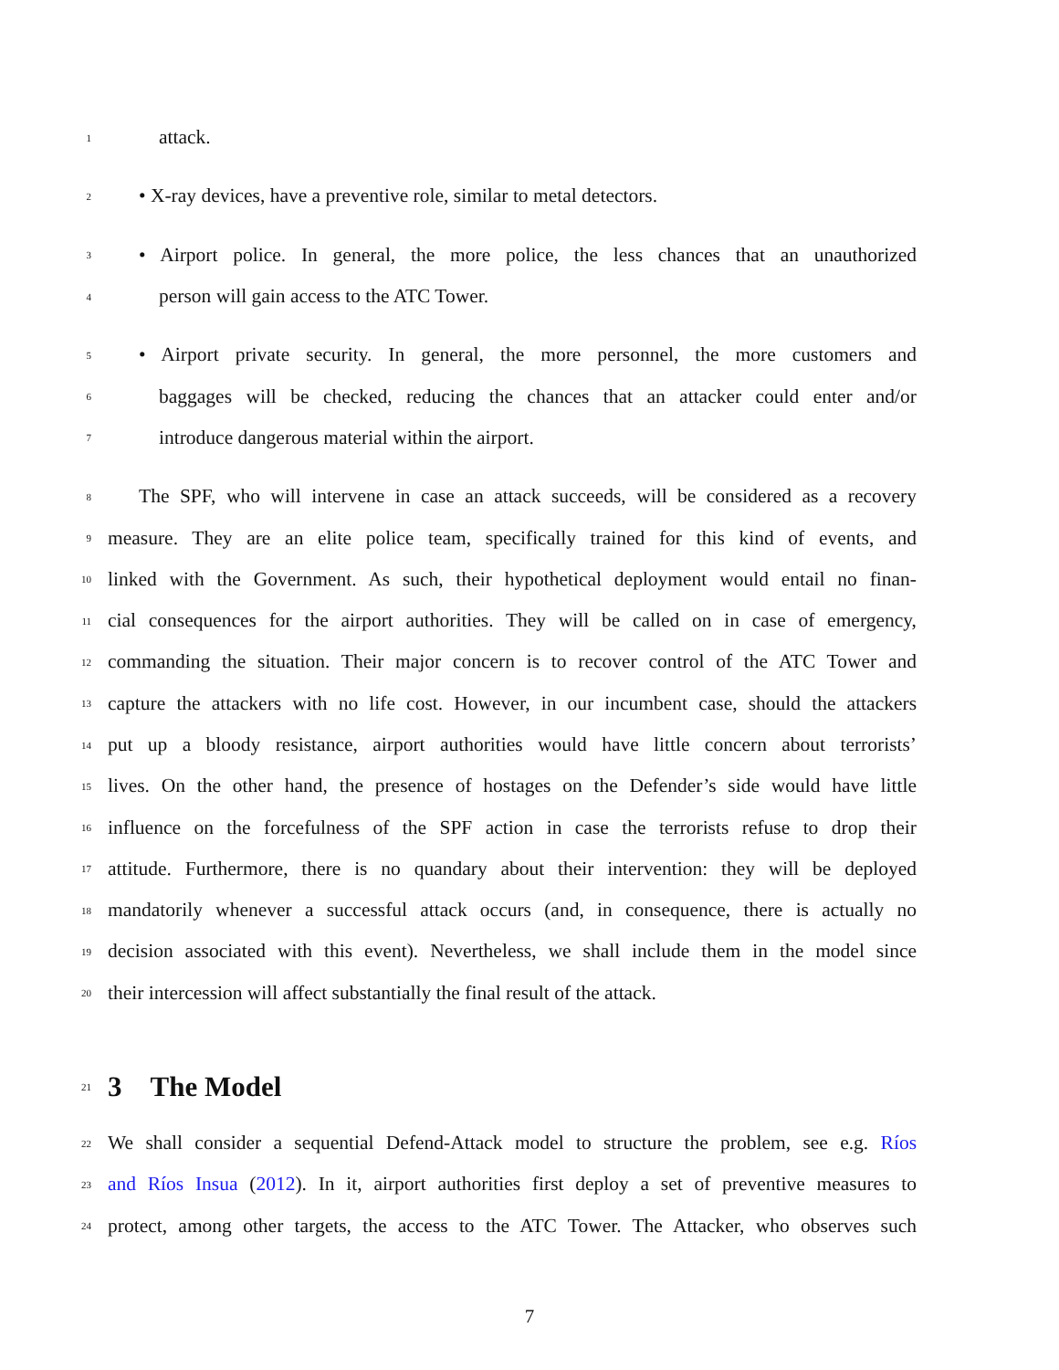1 attack.
2 • X-ray devices, have a preventive role, similar to metal detectors.
3 • Airport police. In general, the more police, the less chances that an unauthorized
4 person will gain access to the ATC Tower.
5 • Airport private security. In general, the more personnel, the more customers and
6 baggages will be checked, reducing the chances that an attacker could enter and/or
7 introduce dangerous material within the airport.
8 The SPF, who will intervene in case an attack succeeds, will be considered as a recovery
9 measure. They are an elite police team, specifically trained for this kind of events, and
10 linked with the Government. As such, their hypothetical deployment would entail no finan-
11 cial consequences for the airport authorities. They will be called on in case of emergency,
12 commanding the situation. Their major concern is to recover control of the ATC Tower and
13 capture the attackers with no life cost. However, in our incumbent case, should the attackers
14 put up a bloody resistance, airport authorities would have little concern about terrorists’
15 lives. On the other hand, the presence of hostages on the Defender’s side would have little
16 influence on the forcefulness of the SPF action in case the terrorists refuse to drop their
17 attitude. Furthermore, there is no quandary about their intervention: they will be deployed
18 mandatorily whenever a successful attack occurs (and, in consequence, there is actually no
19 decision associated with this event). Nevertheless, we shall include them in the model since
20 their intercession will affect substantially the final result of the attack.
21
3 The Model
22 We shall consider a sequential Defend-Attack model to structure the problem, see e.g. Ríos
23 and Ríos Insua (2012). In it, airport authorities first deploy a set of preventive measures to
24 protect, among other targets, the access to the ATC Tower. The Attacker, who observes such
7